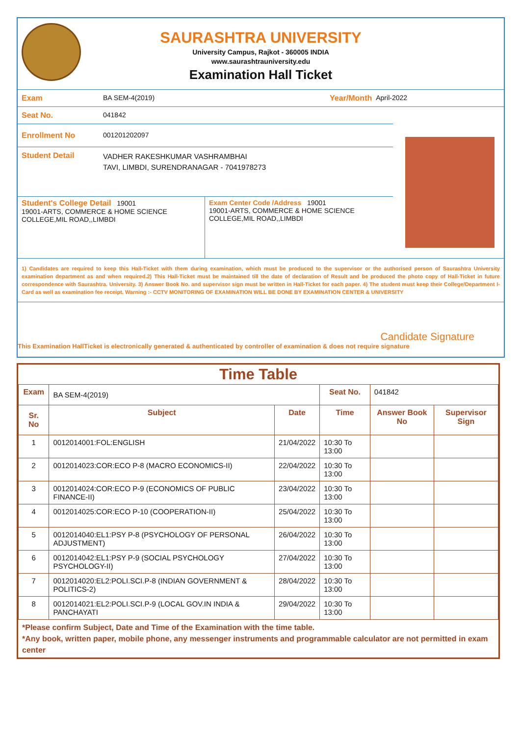SAURASHTRA UNIVERSITY
University Campus, Rajkot - 360005 INDIA
www.saurashtrauniversity.edu
Examination Hall Ticket
Exam BA SEM-4(2019) Year/Month April-2022
Seat No. 041842
Enrollment No 001201202097
Student Detail
VADHER RAKESHKUMAR VASHRAMBHAI
TAVI, LIMBDI, SURENDRANAGAR - 7041978273
Student's College Detail 19001
19001-ARTS, COMMERCE & HOME SCIENCE COLLEGE,MIL ROAD,,LIMBDI
Exam Center Code /Address 19001
19001-ARTS, COMMERCE & HOME SCIENCE COLLEGE,MIL ROAD,,LIMBDI
1) Candidates are required to keep this Hall-Ticket with them during examination, which must be produced to the supervisor or the authorised person of Saurashtra University examination department as and when required.2) This Hall-Ticket must be maintained till the date of declaration of Result and be produced the photo copy of Hall-Ticket in future correspondence with Saurashtra. University. 3) Answer Book No. and supervisor sign must be written in Hall-Ticket for each paper. 4) The student must keep their College/Department I-Card as well as examination fee receipt. Warning :- CCTV MONITORING OF EXAMINATION WILL BE DONE BY EXAMINATION CENTER & UNIVERSITY
Candidate Signature
This Examination HallTicket is electronically generated & authenticated by controller of examination & does not require signature
Time Table
| Exam | BA SEM-4(2019) | | Seat No. | 041842 | |
| Sr. No | Subject | Date | Time | Answer Book No | Supervisor Sign |
| 1 | 0012014001:FOL:ENGLISH | 21/04/2022 | 10:30 To 13:00 | | |
| 2 | 0012014023:COR:ECO P-8 (MACRO ECONOMICS-II) | 22/04/2022 | 10:30 To 13:00 | | |
| 3 | 0012014024:COR:ECO P-9 (ECONOMICS OF PUBLIC FINANCE-II) | 23/04/2022 | 10:30 To 13:00 | | |
| 4 | 0012014025:COR:ECO P-10 (COOPERATION-II) | 25/04/2022 | 10:30 To 13:00 | | |
| 5 | 0012014040:EL1:PSY P-8 (PSYCHOLOGY OF PERSONAL ADJUSTMENT) | 26/04/2022 | 10:30 To 13:00 | | |
| 6 | 0012014042:EL1:PSY P-9 (SOCIAL PSYCHOLOGY PSYCHOLOGY-II) | 27/04/2022 | 10:30 To 13:00 | | |
| 7 | 0012014020:EL2:POLI.SCI.P-8 (INDIAN GOVERNMENT & POLITICS-2) | 28/04/2022 | 10:30 To 13:00 | | |
| 8 | 0012014021:EL2:POLI.SCI.P-9 (LOCAL GOV.IN INDIA & PANCHAYATI | 29/04/2022 | 10:30 To 13:00 | | |
*Please confirm Subject, Date and Time of the Examination with the time table.
*Any book, written paper, mobile phone, any messenger instruments and programmable calculator are not permitted in exam center